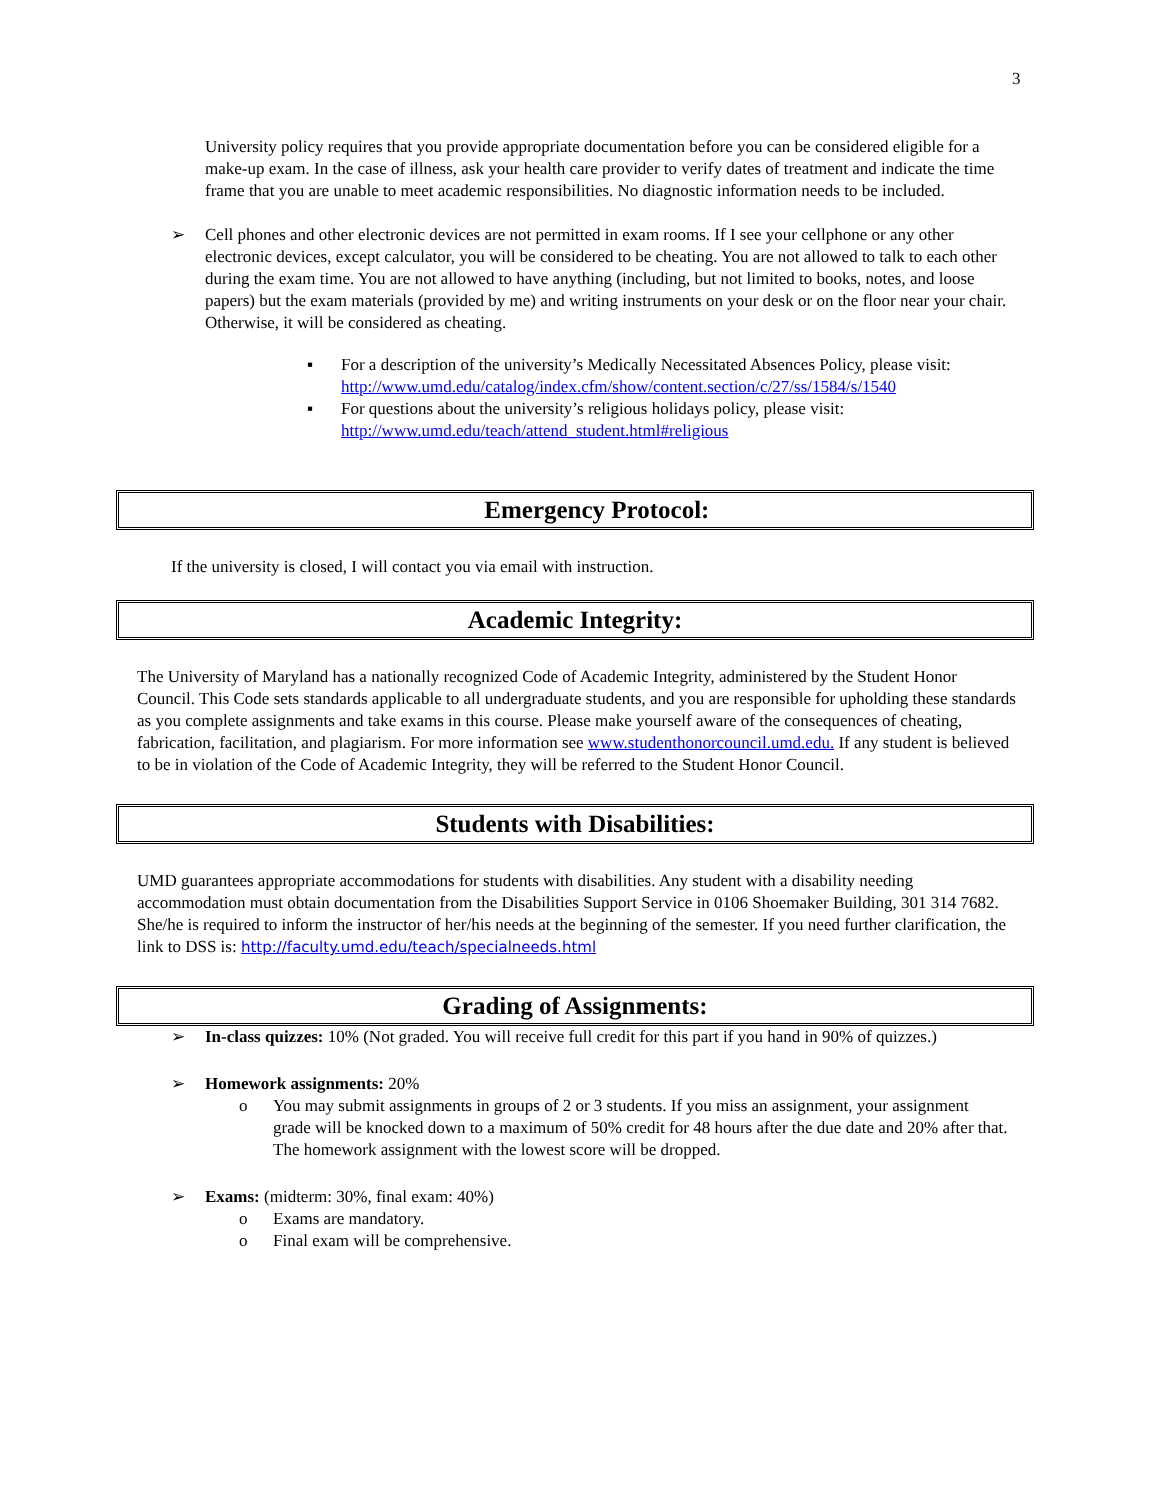3
University policy requires that you provide appropriate documentation before you can be considered eligible for a make-up exam. In the case of illness, ask your health care provider to verify dates of treatment and indicate the time frame that you are unable to meet academic responsibilities. No diagnostic information needs to be included.
➢ Cell phones and other electronic devices are not permitted in exam rooms. If I see your cellphone or any other electronic devices, except calculator, you will be considered to be cheating. You are not allowed to talk to each other during the exam time. You are not allowed to have anything (including, but not limited to books, notes, and loose papers) but the exam materials (provided by me) and writing instruments on your desk or on the floor near your chair. Otherwise, it will be considered as cheating.
▪ For a description of the university’s Medically Necessitated Absences Policy, please visit: http://www.umd.edu/catalog/index.cfm/show/content.section/c/27/ss/1584/s/1540
▪ For questions about the university’s religious holidays policy, please visit: http://www.umd.edu/teach/attend_student.html#religious
Emergency Protocol:
If the university is closed, I will contact you via email with instruction.
Academic Integrity:
The University of Maryland has a nationally recognized Code of Academic Integrity, administered by the Student Honor Council. This Code sets standards applicable to all undergraduate students, and you are responsible for upholding these standards as you complete assignments and take exams in this course. Please make yourself aware of the consequences of cheating, fabrication, facilitation, and plagiarism. For more information see www.studenthonorcouncil.umd.edu. If any student is believed to be in violation of the Code of Academic Integrity, they will be referred to the Student Honor Council.
Students with Disabilities:
UMD guarantees appropriate accommodations for students with disabilities. Any student with a disability needing accommodation must obtain documentation from the Disabilities Support Service in 0106 Shoemaker Building, 301 314 7682. She/he is required to inform the instructor of her/his needs at the beginning of the semester. If you need further clarification, the link to DSS is: http://faculty.umd.edu/teach/specialneeds.html
Grading of Assignments:
➢ In-class quizzes: 10% (Not graded. You will receive full credit for this part if you hand in 90% of quizzes.)
➢ Homework assignments: 20%
o You may submit assignments in groups of 2 or 3 students. If you miss an assignment, your assignment grade will be knocked down to a maximum of 50% credit for 48 hours after the due date and 20% after that. The homework assignment with the lowest score will be dropped.
➢ Exams: (midterm: 30%, final exam: 40%)
o Exams are mandatory.
o Final exam will be comprehensive.